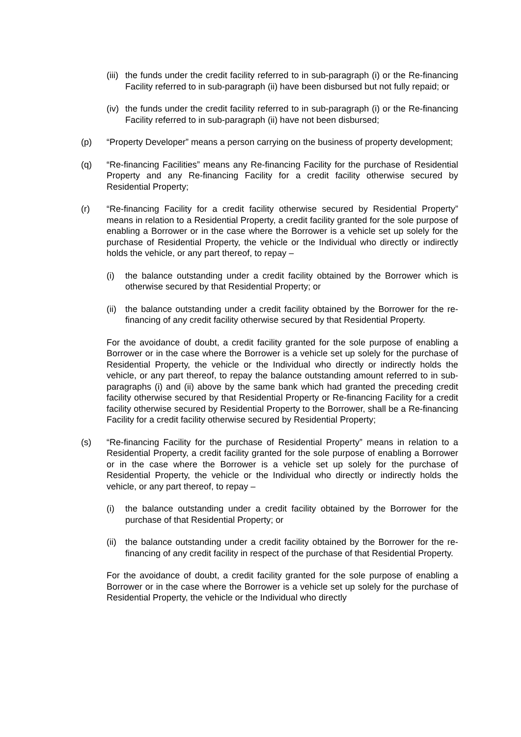(iii) the funds under the credit facility referred to in sub-paragraph (i) or the Re-financing Facility referred to in sub-paragraph (ii) have been disbursed but not fully repaid; or
(iv) the funds under the credit facility referred to in sub-paragraph (i) or the Re-financing Facility referred to in sub-paragraph (ii) have not been disbursed;
(p) “Property Developer” means a person carrying on the business of property development;
(q) “Re-financing Facilities” means any Re-financing Facility for the purchase of Residential Property and any Re-financing Facility for a credit facility otherwise secured by Residential Property;
(r) “Re-financing Facility for a credit facility otherwise secured by Residential Property” means in relation to a Residential Property, a credit facility granted for the sole purpose of enabling a Borrower or in the case where the Borrower is a vehicle set up solely for the purchase of Residential Property, the vehicle or the Individual who directly or indirectly holds the vehicle, or any part thereof, to repay –
(i) the balance outstanding under a credit facility obtained by the Borrower which is otherwise secured by that Residential Property; or
(ii) the balance outstanding under a credit facility obtained by the Borrower for the re-financing of any credit facility otherwise secured by that Residential Property.
For the avoidance of doubt, a credit facility granted for the sole purpose of enabling a Borrower or in the case where the Borrower is a vehicle set up solely for the purchase of Residential Property, the vehicle or the Individual who directly or indirectly holds the vehicle, or any part thereof, to repay the balance outstanding amount referred to in sub-paragraphs (i) and (ii) above by the same bank which had granted the preceding credit facility otherwise secured by that Residential Property or Re-financing Facility for a credit facility otherwise secured by Residential Property to the Borrower, shall be a Re-financing Facility for a credit facility otherwise secured by Residential Property;
(s) “Re-financing Facility for the purchase of Residential Property” means in relation to a Residential Property, a credit facility granted for the sole purpose of enabling a Borrower or in the case where the Borrower is a vehicle set up solely for the purchase of Residential Property, the vehicle or the Individual who directly or indirectly holds the vehicle, or any part thereof, to repay –
(i) the balance outstanding under a credit facility obtained by the Borrower for the purchase of that Residential Property; or
(ii) the balance outstanding under a credit facility obtained by the Borrower for the re-financing of any credit facility in respect of the purchase of that Residential Property.
For the avoidance of doubt, a credit facility granted for the sole purpose of enabling a Borrower or in the case where the Borrower is a vehicle set up solely for the purchase of Residential Property, the vehicle or the Individual who directly